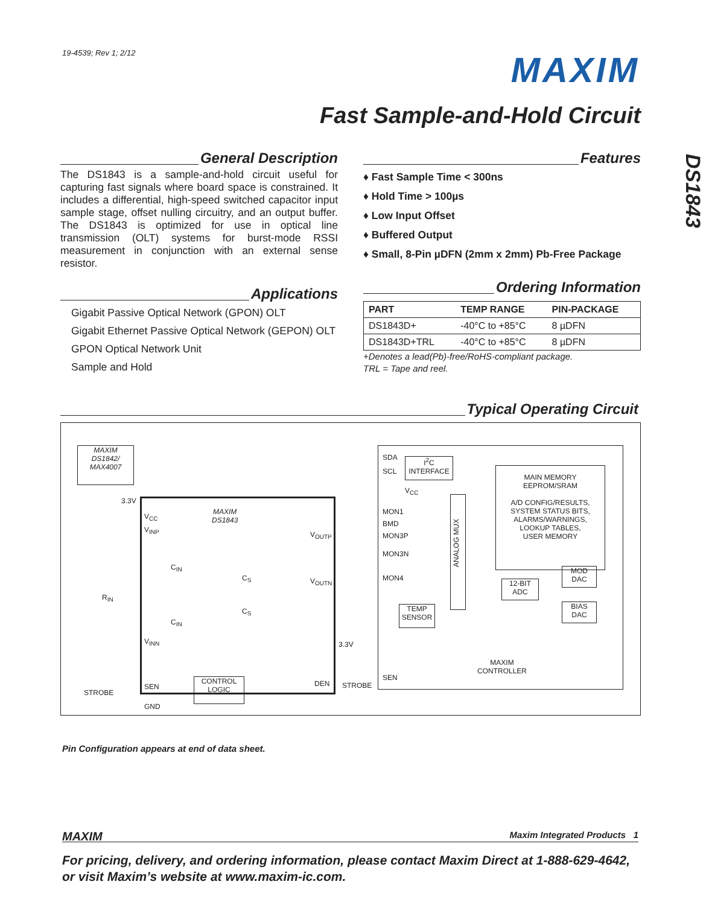19-4539; Rev 1; 2/12 MAXIM
Fast Sample-and-Hold Circuit
DS1843
General Description
The DS1843 is a sample-and-hold circuit useful for capturing fast signals where board space is constrained. It includes a differential, high-speed switched capacitor input sample stage, offset nulling circuitry, and an output buffer. The DS1843 is optimized for use in optical line transmission (OLT) systems for burst-mode RSSI measurement in conjunction with an external sense resistor.
Applications
Gigabit Passive Optical Network (GPON) OLT
Gigabit Ethernet Passive Optical Network (GEPON) OLT
GPON Optical Network Unit
Sample and Hold
Features
♦ Fast Sample Time < 300ns
♦ Hold Time > 100µs
♦ Low Input Offset
♦ Buffered Output
♦ Small, 8-Pin µDFN (2mm x 2mm) Pb-Free Package
Ordering Information
| PART | TEMP RANGE | PIN-PACKAGE |
| --- | --- | --- |
| DS1843D+ | -40°C to +85°C | 8 µDFN |
| DS1843D+TRL | -40°C to +85°C | 8 µDFN |
+Denotes a lead(Pb)-free/RoHS-compliant package.
TRL = Tape and reel.
Typical Operating Circuit
MAXIM
DS1842/
MAX4007
MAXIM
DS1843
3.3V
V<sub>CC</sub>
V<sub>INP</sub>
C<sub>IN</sub>
C<sub>IN</sub>
C<sub>S</sub>
C<sub>S</sub>
R<sub>IN</sub>
V<sub>INN</sub>
STROBE
SEN
GND
CONTROL
LOGIC
V<sub>OUTP</sub>
V<sub>OUTN</sub>
DEN
3.3V
STROBE
SDA
SCL
I<sup>2</sup>C
INTERFACE
V<sub>CC</sub>
MON1
BMD
MON3P
MON3N
MON4
TEMP
SENSOR
ANALOG MUX
MAIN MEMORY
EEPROM/SRAM
A/D CONFIG/RESULTS,
SYSTEM STATUS BITS,
ALARMS/WARNINGS,
LOOKUP TABLES,
USER MEMORY
12-BIT
ADC
MOD
DAC
BIAS
DAC
SEN
MAXIM
CONTROLLER
Pin Configuration appears at end of data sheet.
MAXIM Maxim Integrated Products 1
For pricing, delivery, and ordering information, please contact Maxim Direct at 1-888-629-4642,
or visit Maxim’s website at www.maxim-ic.com.